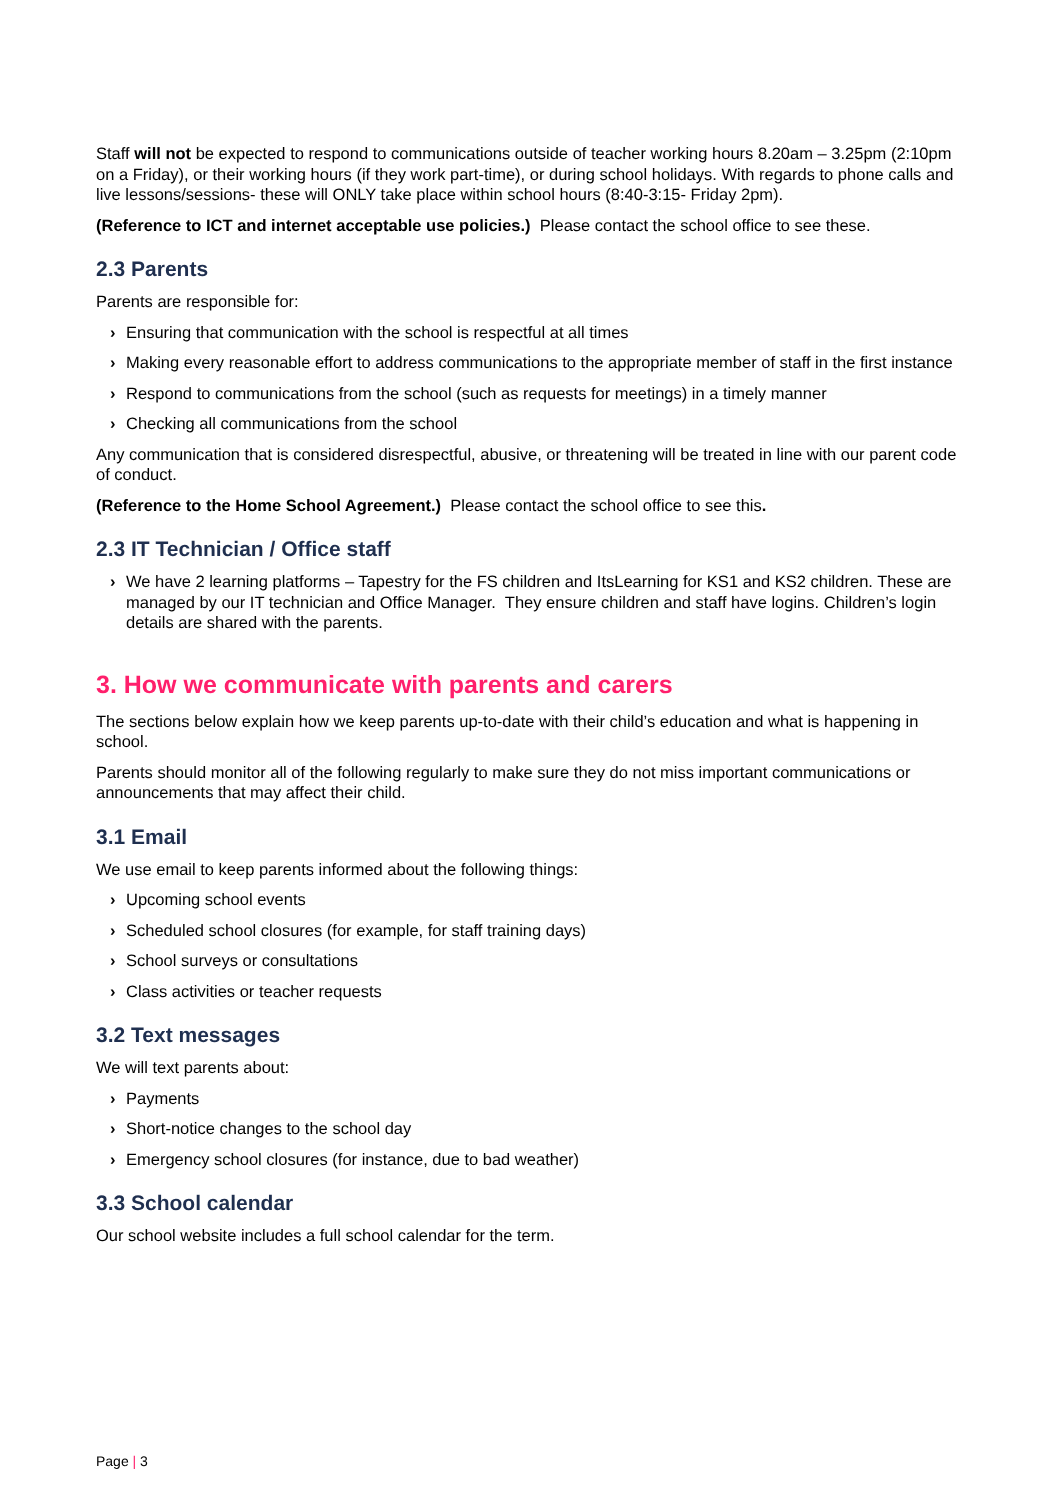Staff will not be expected to respond to communications outside of teacher working hours 8.20am – 3.25pm (2:10pm on a Friday), or their working hours (if they work part-time), or during school holidays. With regards to phone calls and live lessons/sessions- these will ONLY take place within school hours (8:40-3:15- Friday 2pm).
(Reference to ICT and internet acceptable use policies.) Please contact the school office to see these.
2.3 Parents
Parents are responsible for:
› Ensuring that communication with the school is respectful at all times
› Making every reasonable effort to address communications to the appropriate member of staff in the first instance
› Respond to communications from the school (such as requests for meetings) in a timely manner
› Checking all communications from the school
Any communication that is considered disrespectful, abusive, or threatening will be treated in line with our parent code of conduct.
(Reference to the Home School Agreement.) Please contact the school office to see this.
2.3 IT Technician / Office staff
› We have 2 learning platforms – Tapestry for the FS children and ItsLearning for KS1 and KS2 children. These are managed by our IT technician and Office Manager. They ensure children and staff have logins. Children’s login details are shared with the parents.
3. How we communicate with parents and carers
The sections below explain how we keep parents up-to-date with their child’s education and what is happening in school.
Parents should monitor all of the following regularly to make sure they do not miss important communications or announcements that may affect their child.
3.1 Email
We use email to keep parents informed about the following things:
› Upcoming school events
› Scheduled school closures (for example, for staff training days)
› School surveys or consultations
› Class activities or teacher requests
3.2 Text messages
We will text parents about:
› Payments
› Short-notice changes to the school day
› Emergency school closures (for instance, due to bad weather)
3.3 School calendar
Our school website includes a full school calendar for the term.
Page | 3